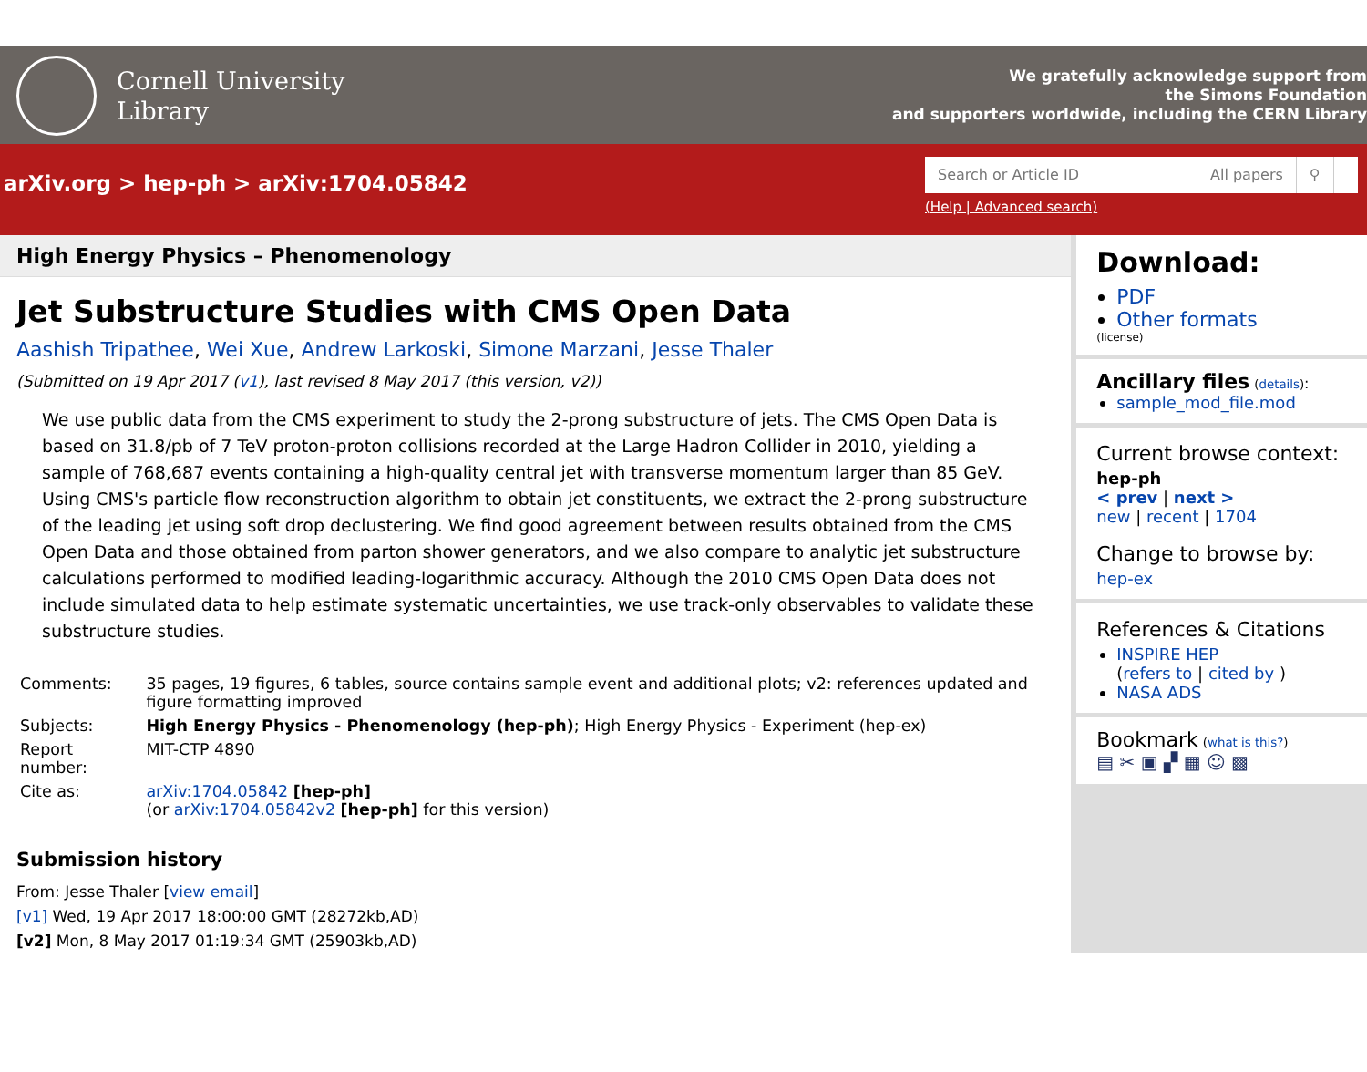Cornell University
Library
We gratefully acknowledge support from
the Simons Foundation
and supporters worldwide, including the CERN Library
arXiv.org > hep-ph > arXiv:1704.05842
Search or Article ID All papers ⚲
(Help | Advanced search)
High Energy Physics – Phenomenology
Jet Substructure Studies with CMS Open Data
Aashish Tripathee, Wei Xue, Andrew Larkoski, Simone Marzani, Jesse Thaler
(Submitted on 19 Apr 2017 (v1), last revised 8 May 2017 (this version, v2))
We use public data from the CMS experiment to study the 2-prong substructure of jets. The CMS Open Data is based on 31.8/pb of 7 TeV proton-proton collisions recorded at the Large Hadron Collider in 2010, yielding a sample of 768,687 events containing a high-quality central jet with transverse momentum larger than 85 GeV. Using CMS's particle flow reconstruction algorithm to obtain jet constituents, we extract the 2-prong substructure of the leading jet using soft drop declustering. We find good agreement between results obtained from the CMS Open Data and those obtained from parton shower generators, and we also compare to analytic jet substructure calculations performed to modified leading-logarithmic accuracy. Although the 2010 CMS Open Data does not include simulated data to help estimate systematic uncertainties, we use track-only observables to validate these substructure studies.
| Comments: | 35 pages, 19 figures, 6 tables, source contains sample event and additional plots; v2: references updated and figure formatting improved |
| Subjects: | High Energy Physics - Phenomenology (hep-ph) ; High Energy Physics - Experiment (hep-ex) |
| Report number: | MIT-CTP 4890 |
| Cite as: | arXiv:1704.05842 [hep-ph] (or arXiv:1704.05842v2 [hep-ph] for this version) |
Submission history
From: Jesse Thaler [view email]
[v1] Wed, 19 Apr 2017 18:00:00 GMT (28272kb,AD)
[v2] Mon, 8 May 2017 01:19:34 GMT (25903kb,AD)
Download:
PDF
Other formats
(license)
Ancillary files (details):
sample_mod_file.mod
Current browse context:
hep-ph
< prev | next >
new | recent | 1704
Change to browse by:
hep-ex
References & Citations
INSPIRE HEP
(refers to | cited by )
NASA ADS
Bookmark (what is this?)
▤ ✂ ▣ ▞ ▦ ☺ ▩